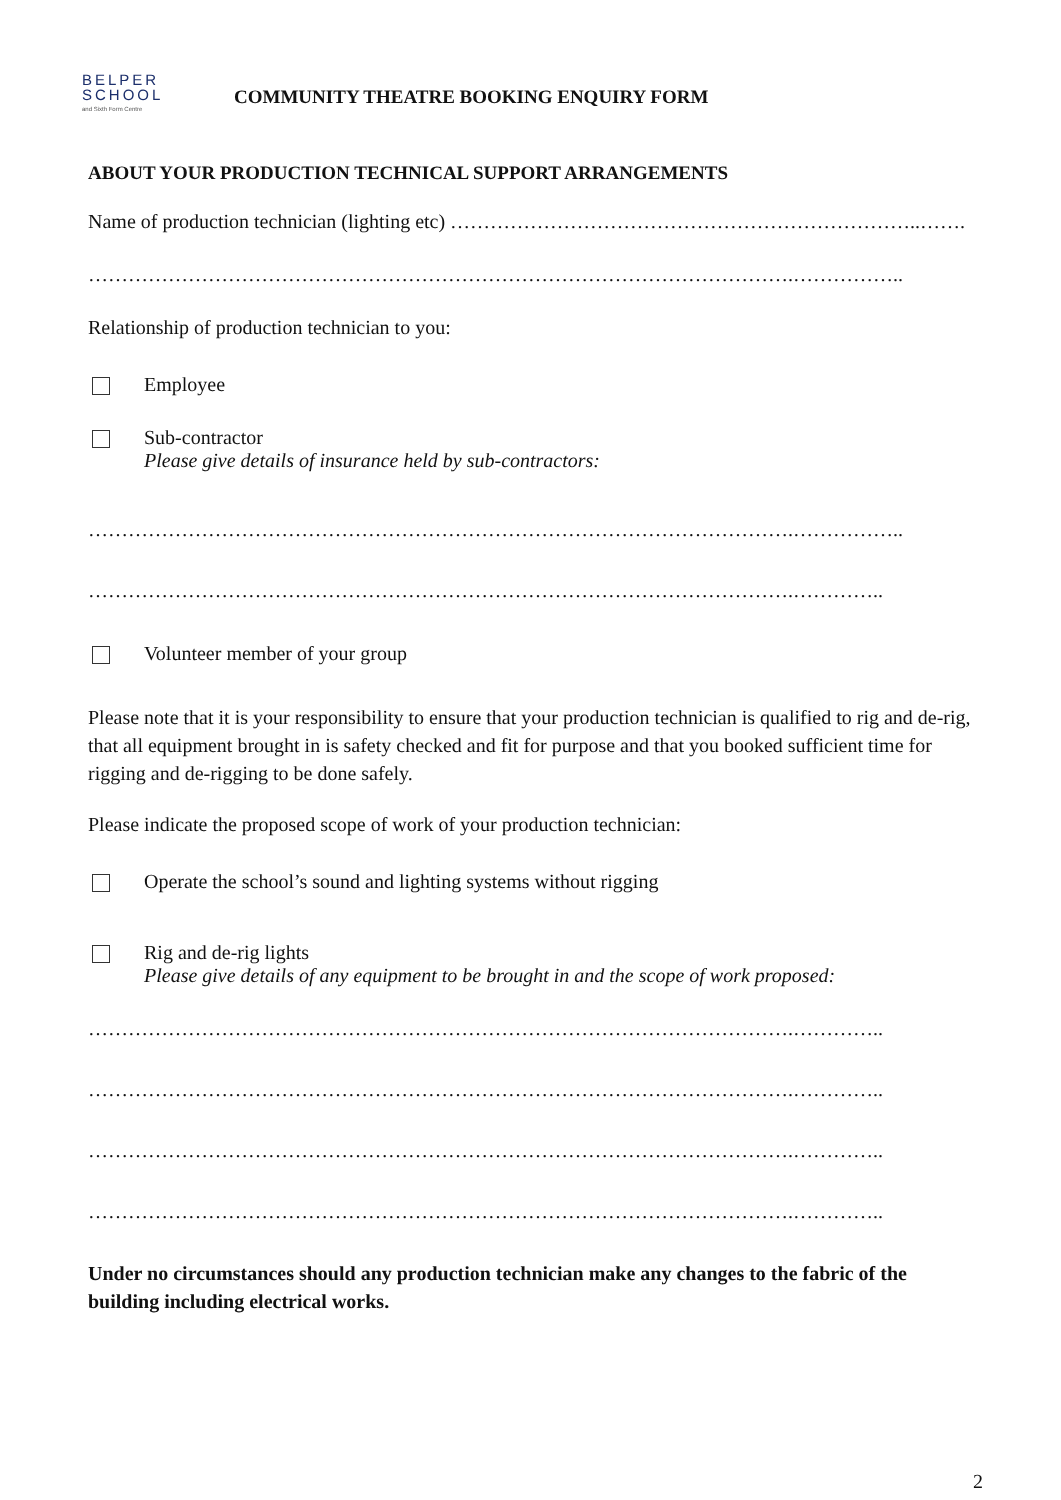BELPER
SCHOOL
and Sixth Form Centre
COMMUNITY THEATRE BOOKING ENQUIRY FORM
ABOUT YOUR PRODUCTION TECHNICAL SUPPORT ARRANGEMENTS
Name of production technician (lighting etc) ……………………………………………………………..…….
…………………………………………………………………………………………….……………..
Relationship of production technician to you:
Employee
Sub-contractor
Please give details of insurance held by sub-contractors:
…………………………………………………………………………………………….……………..
…………………………………………………………………………………………….…………..
Volunteer member of your group
Please note that it is your responsibility to ensure that your production technician is qualified to rig and de-rig, that all equipment brought in is safety checked and fit for purpose and that you booked sufficient time for rigging and de-rigging to be done safely.
Please indicate the proposed scope of work of your production technician:
Operate the school’s sound and lighting systems without rigging
Rig and de-rig lights
Please give details of any equipment to be brought in and the scope of work proposed:
…………………………………………………………………………………………….…………..
…………………………………………………………………………………………….…………..
…………………………………………………………………………………………….…………..
…………………………………………………………………………………………….…………..
Under no circumstances should any production technician make any changes to the fabric of the building including electrical works.
2